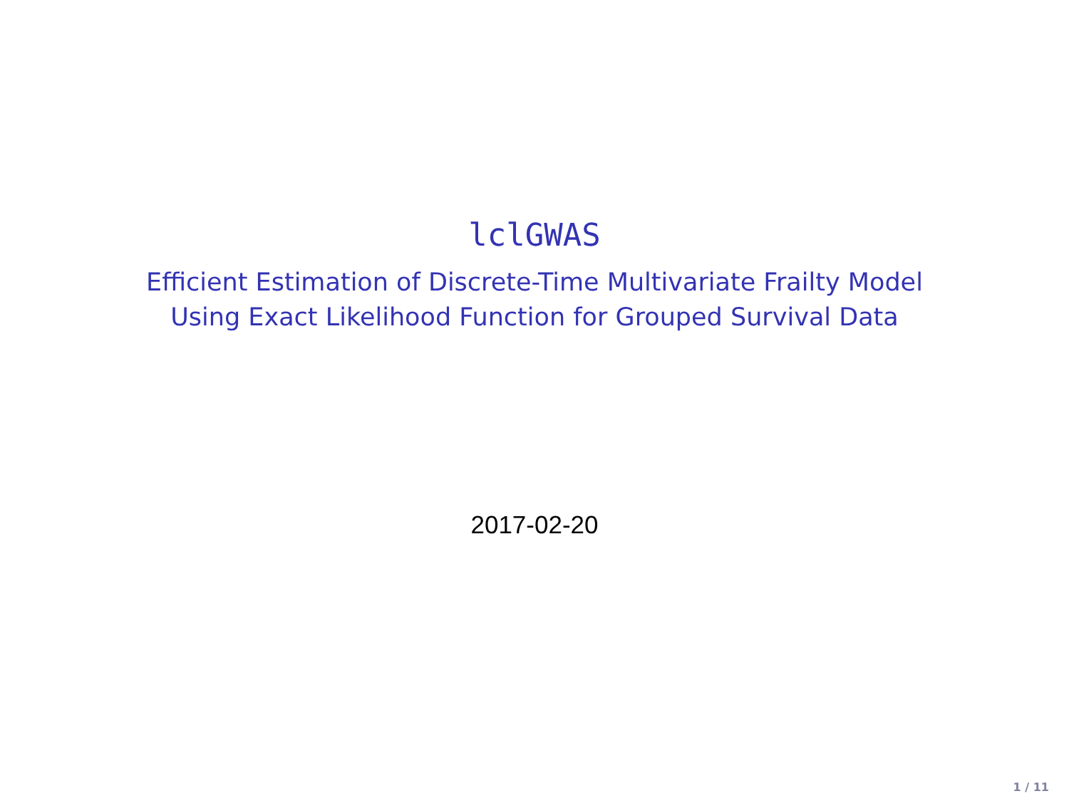lclGWAS
Efficient Estimation of Discrete-Time Multivariate Frailty Model
Using Exact Likelihood Function for Grouped Survival Data
2017-02-20
1 / 11